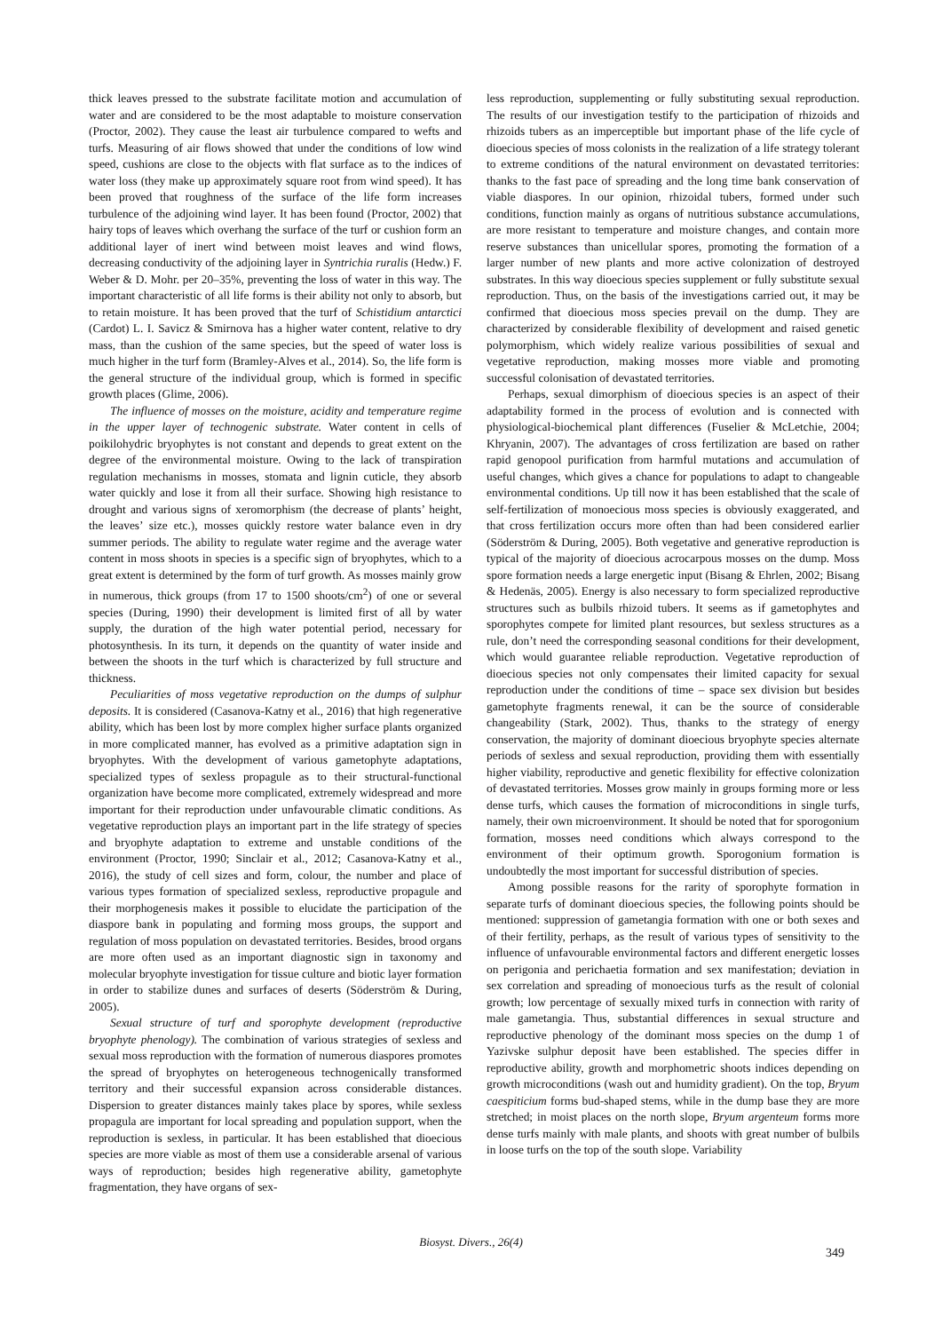thick leaves pressed to the substrate facilitate motion and accumulation of water and are considered to be the most adaptable to moisture conservation (Proctor, 2002). They cause the least air turbulence compared to wefts and turfs. Measuring of air flows showed that under the conditions of low wind speed, cushions are close to the objects with flat surface as to the indices of water loss (they make up approximately square root from wind speed). It has been proved that roughness of the surface of the life form increases turbulence of the adjoining wind layer. It has been found (Proctor, 2002) that hairy tops of leaves which overhang the surface of the turf or cushion form an additional layer of inert wind between moist leaves and wind flows, decreasing conductivity of the adjoining layer in Syntrichia ruralis (Hedw.) F. Weber & D. Mohr. per 20–35%, preventing the loss of water in this way. The important characteristic of all life forms is their ability not only to absorb, but to retain moisture. It has been proved that the turf of Schistidium antarctici (Cardot) L. I. Savicz & Smirnova has a higher water content, relative to dry mass, than the cushion of the same species, but the speed of water loss is much higher in the turf form (Bramley-Alves et al., 2014). So, the life form is the general structure of the individual group, which is formed in specific growth places (Glime, 2006).
The influence of mosses on the moisture, acidity and temperature regime in the upper layer of technogenic substrate. Water content in cells of poikilohydric bryophytes is not constant and depends to great extent on the degree of the environmental moisture. Owing to the lack of transpiration regulation mechanisms in mosses, stomata and lignin cuticle, they absorb water quickly and lose it from all their surface. Showing high resistance to drought and various signs of xeromorphism (the decrease of plants’ height, the leaves’ size etc.), mosses quickly restore water balance even in dry summer periods. The ability to regulate water regime and the average water content in moss shoots in species is a specific sign of bryophytes, which to a great extent is determined by the form of turf growth. As mosses mainly grow in numerous, thick groups (from 17 to 1500 shoots/cm<sup>2</sup>) of one or several species (During, 1990) their development is limited first of all by water supply, the duration of the high water potential period, necessary for photosynthesis. In its turn, it depends on the quantity of water inside and between the shoots in the turf which is characterized by full structure and thickness.
Peculiarities of moss vegetative reproduction on the dumps of sulphur deposits. It is considered (Casanova-Katny et al., 2016) that high regenerative ability, which has been lost by more complex higher surface plants organized in more complicated manner, has evolved as a primitive adaptation sign in bryophytes. With the development of various gametophyte adaptations, specialized types of sexless propagule as to their structural-functional organization have become more complicated, extremely widespread and more important for their reproduction under unfavourable climatic conditions. As vegetative reproduction plays an important part in the life strategy of species and bryophyte adaptation to extreme and unstable conditions of the environment (Proctor, 1990; Sinclair et al., 2012; Casanova-Katny et al., 2016), the study of cell sizes and form, colour, the number and place of various types formation of specialized sexless, reproductive propagule and their morphogenesis makes it possible to elucidate the participation of the diaspore bank in populating and forming moss groups, the support and regulation of moss population on devastated territories. Besides, brood organs are more often used as an important diagnostic sign in taxonomy and molecular bryophyte investigation for tissue culture and biotic layer formation in order to stabilize dunes and surfaces of deserts (Söderström & During, 2005).
Sexual structure of turf and sporophyte development (reproductive bryophyte phenology). The combination of various strategies of sexless and sexual moss reproduction with the formation of numerous diaspores promotes the spread of bryophytes on heterogeneous technogenically transformed territory and their successful expansion across considerable distances. Dispersion to greater distances mainly takes place by spores, while sexless propagula are important for local spreading and population support, when the reproduction is sexless, in particular. It has been established that dioecious species are more viable as most of them use a considerable arsenal of various ways of reproduction; besides high regenerative ability, gametophyte fragmentation, they have organs of sex-
less reproduction, supplementing or fully substituting sexual reproduction. The results of our investigation testify to the participation of rhizoids and rhizoids tubers as an imperceptible but important phase of the life cycle of dioecious species of moss colonists in the realization of a life strategy tolerant to extreme conditions of the natural environment on devastated territories: thanks to the fast pace of spreading and the long time bank conservation of viable diaspores. In our opinion, rhizoidal tubers, formed under such conditions, function mainly as organs of nutritious substance accumulations, are more resistant to temperature and moisture changes, and contain more reserve substances than unicellular spores, promoting the formation of a larger number of new plants and more active colonization of destroyed substrates. In this way dioecious species supplement or fully substitute sexual reproduction. Thus, on the basis of the investigations carried out, it may be confirmed that dioecious moss species prevail on the dump. They are characterized by considerable flexibility of development and raised genetic polymorphism, which widely realize various possibilities of sexual and vegetative reproduction, making mosses more viable and promoting successful colonisation of devastated territories.
Perhaps, sexual dimorphism of dioecious species is an aspect of their adaptability formed in the process of evolution and is connected with physiological-biochemical plant differences (Fuselier & McLetchie, 2004; Khryanin, 2007). The advantages of cross fertilization are based on rather rapid genopool purification from harmful mutations and accumulation of useful changes, which gives a chance for populations to adapt to changeable environmental conditions. Up till now it has been established that the scale of self-fertilization of monoecious moss species is obviously exaggerated, and that cross fertilization occurs more often than had been considered earlier (Söderström & During, 2005). Both vegetative and generative reproduction is typical of the majority of dioecious acrocarpous mosses on the dump. Moss spore formation needs a large energetic input (Bisang & Ehrlen, 2002; Bisang & Hedenäs, 2005). Energy is also necessary to form specialized reproductive structures such as bulbils rhizoid tubers. It seems as if gametophytes and sporophytes compete for limited plant resources, but sexless structures as a rule, don’t need the corresponding seasonal conditions for their development, which would guarantee reliable reproduction. Vegetative reproduction of dioecious species not only compensates their limited capacity for sexual reproduction under the conditions of time – space sex division but besides gametophyte fragments renewal, it can be the source of considerable changeability (Stark, 2002). Thus, thanks to the strategy of energy conservation, the majority of dominant dioecious bryophyte species alternate periods of sexless and sexual reproduction, providing them with essentially higher viability, reproductive and genetic flexibility for effective colonization of devastated territories. Mosses grow mainly in groups forming more or less dense turfs, which causes the formation of microconditions in single turfs, namely, their own microenvironment. It should be noted that for sporogonium formation, mosses need conditions which always correspond to the environment of their optimum growth. Sporogonium formation is undoubtedly the most important for successful distribution of species.
Among possible reasons for the rarity of sporophyte formation in separate turfs of dominant dioecious species, the following points should be mentioned: suppression of gametangia formation with one or both sexes and of their fertility, perhaps, as the result of various types of sensitivity to the influence of unfavourable environmental factors and different energetic losses on perigonia and perichaetia formation and sex manifestation; deviation in sex correlation and spreading of monoecious turfs as the result of colonial growth; low percentage of sexually mixed turfs in connection with rarity of male gametangia. Thus, substantial differences in sexual structure and reproductive phenology of the dominant moss species on the dump 1 of Yazivske sulphur deposit have been established. The species differ in reproductive ability, growth and morphometric shoots indices depending on growth microconditions (wash out and humidity gradient). On the top, Bryum caespiticium forms bud-shaped stems, while in the dump base they are more stretched; in moist places on the north slope, Bryum argenteum forms more dense turfs mainly with male plants, and shoots with great number of bulbils in loose turfs on the top of the south slope. Variability
Biosyst. Divers., 26(4)
349